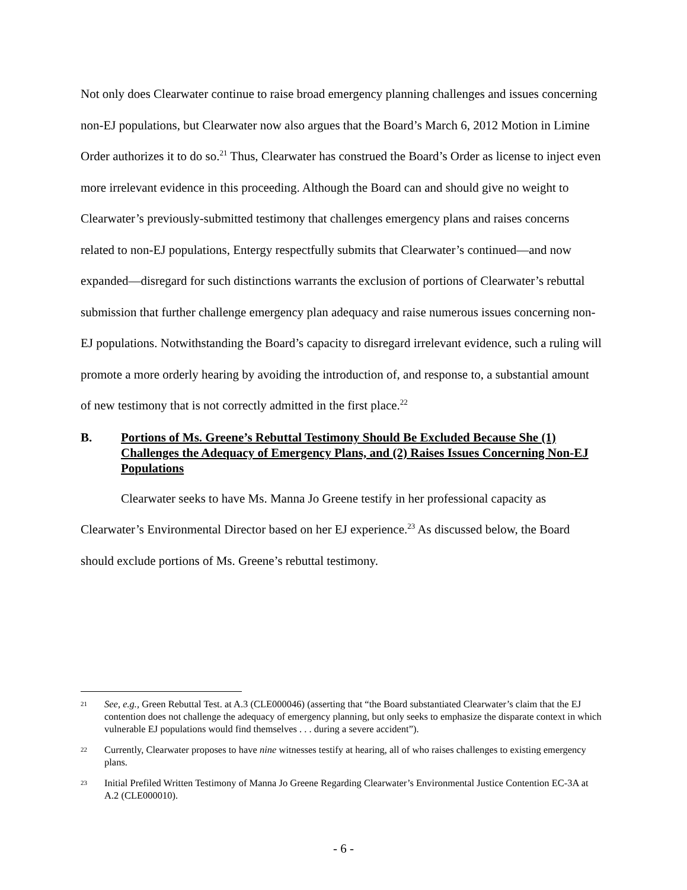Not only does Clearwater continue to raise broad emergency planning challenges and issues concerning non-EJ populations, but Clearwater now also argues that the Board’s March 6, 2012 Motion in Limine Order authorizes it to do so.<sup>21</sup> Thus, Clearwater has construed the Board’s Order as license to inject even more irrelevant evidence in this proceeding. Although the Board can and should give no weight to Clearwater’s previously-submitted testimony that challenges emergency plans and raises concerns related to non-EJ populations, Entergy respectfully submits that Clearwater’s continued—and now expanded—disregard for such distinctions warrants the exclusion of portions of Clearwater’s rebuttal submission that further challenge emergency plan adequacy and raise numerous issues concerning non-EJ populations. Notwithstanding the Board’s capacity to disregard irrelevant evidence, such a ruling will promote a more orderly hearing by avoiding the introduction of, and response to, a substantial amount of new testimony that is not correctly admitted in the first place.<sup>22</sup>
B. Portions of Ms. Greene’s Rebuttal Testimony Should Be Excluded Because She (1) Challenges the Adequacy of Emergency Plans, and (2) Raises Issues Concerning Non-EJ Populations
Clearwater seeks to have Ms. Manna Jo Greene testify in her professional capacity as Clearwater’s Environmental Director based on her EJ experience.<sup>23</sup> As discussed below, the Board should exclude portions of Ms. Greene’s rebuttal testimony.
21 See, e.g., Green Rebuttal Test. at A.3 (CLE000046) (asserting that “the Board substantiated Clearwater’s claim that the EJ contention does not challenge the adequacy of emergency planning, but only seeks to emphasize the disparate context in which vulnerable EJ populations would find themselves . . . during a severe accident”).
22 Currently, Clearwater proposes to have nine witnesses testify at hearing, all of who raises challenges to existing emergency plans.
23 Initial Prefiled Written Testimony of Manna Jo Greene Regarding Clearwater’s Environmental Justice Contention EC-3A at A.2 (CLE000010).
- 6 -